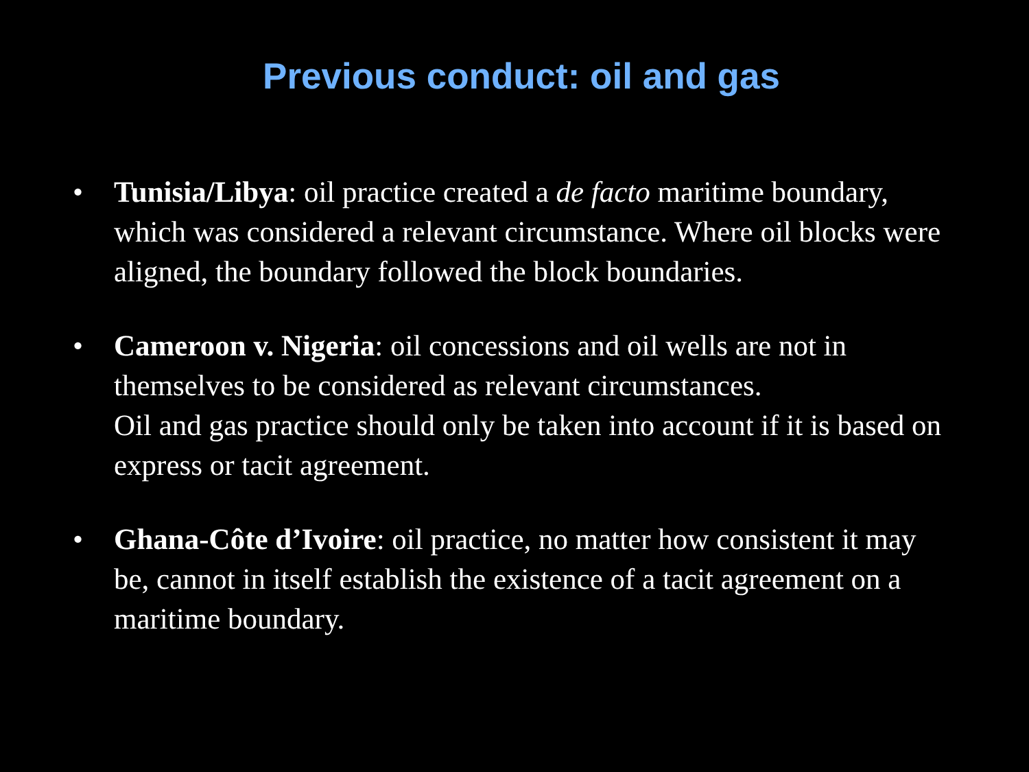Previous conduct: oil and gas
• Tunisia/Libya: oil practice created a de facto maritime boundary, which was considered a relevant circumstance. Where oil blocks were aligned, the boundary followed the block boundaries.
• Cameroon v. Nigeria: oil concessions and oil wells are not in themselves to be considered as relevant circumstances.
Oil and gas practice should only be taken into account if it is based on express or tacit agreement.
• Ghana-Côte d’Ivoire: oil practice, no matter how consistent it may be, cannot in itself establish the existence of a tacit agreement on a maritime boundary.